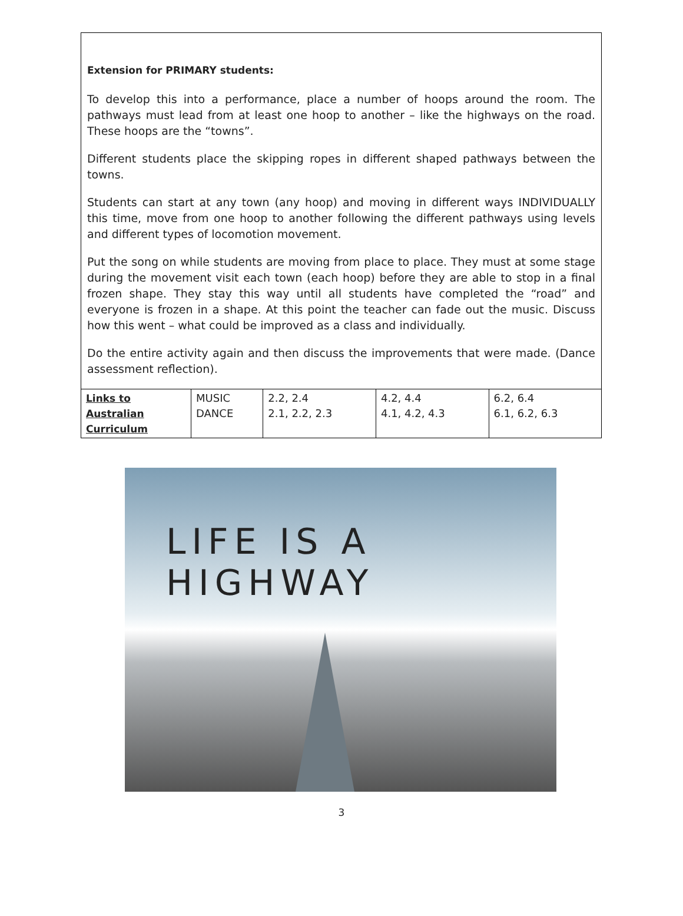Extension for PRIMARY students:
To develop this into a performance, place a number of hoops around the room. The pathways must lead from at least one hoop to another – like the highways on the road. These hoops are the “towns”.
Different students place the skipping ropes in different shaped pathways between the towns.
Students can start at any town (any hoop) and moving in different ways INDIVIDUALLY this time, move from one hoop to another following the different pathways using levels and different types of locomotion movement.
Put the song on while students are moving from place to place. They must at some stage during the movement visit each town (each hoop) before they are able to stop in a final frozen shape. They stay this way until all students have completed the “road” and everyone is frozen in a shape. At this point the teacher can fade out the music. Discuss how this went – what could be improved as a class and individually.
Do the entire activity again and then discuss the improvements that were made. (Dance assessment reflection).
| Links to Australian Curriculum | MUSIC DANCE | 2.2, 2.4 2.1, 2.2, 2.3 | 4.2, 4.4 4.1, 4.2, 4.3 | 6.2, 6.4 6.1, 6.2, 6.3 |
LIFE IS A HIGHWAY
3